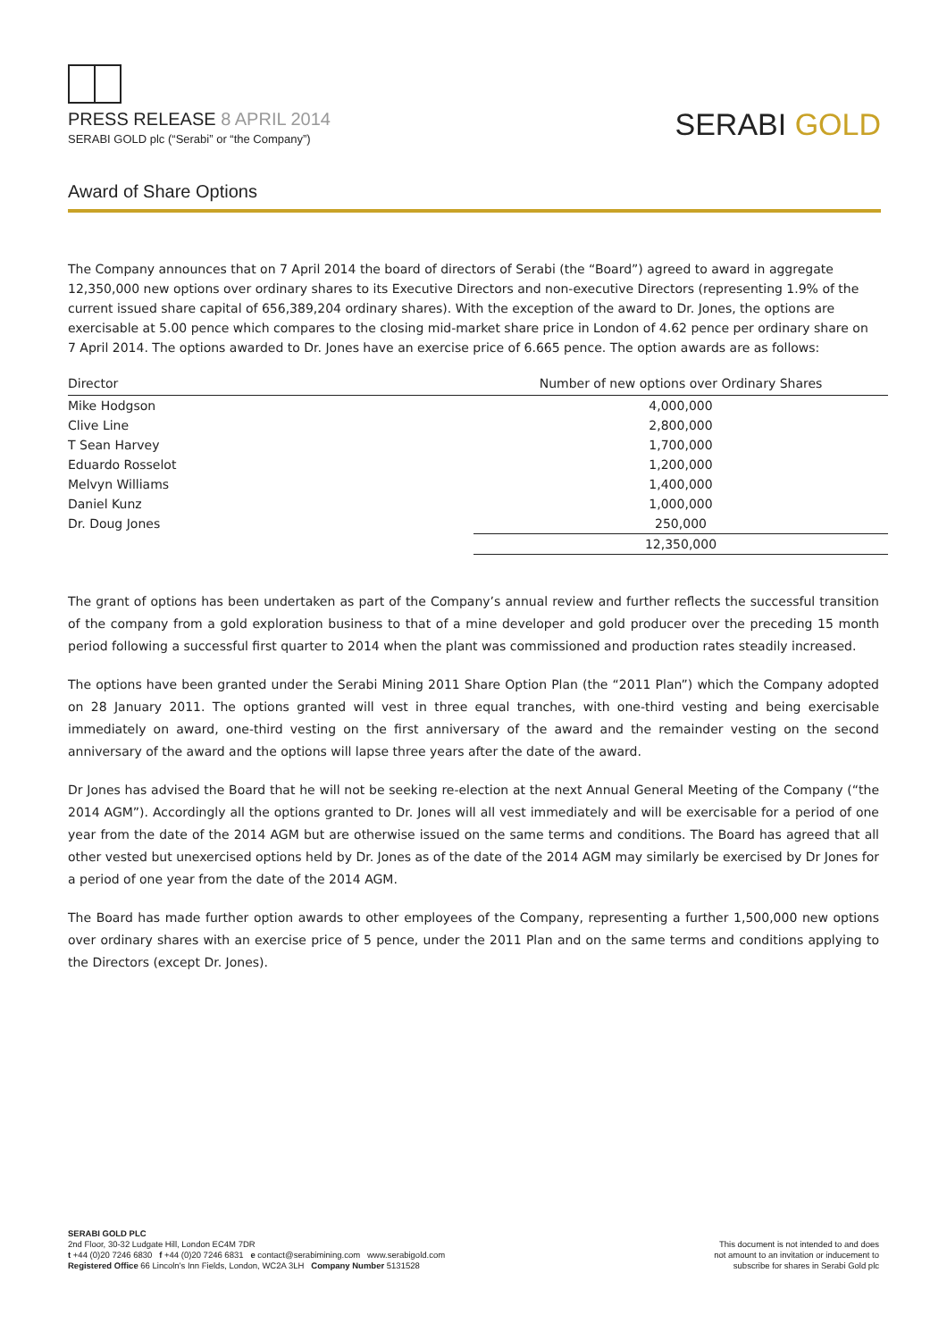PRESS RELEASE 8 APRIL 2014
SERABI GOLD plc (“Serabi” or “the Company”)
SERABI GOLD
Award of Share Options
The Company announces that on 7 April 2014 the board of directors of Serabi (the “Board”) agreed to award in aggregate 12,350,000 new options over ordinary shares to its Executive Directors and non-executive Directors (representing 1.9% of the current issued share capital of 656,389,204 ordinary shares). With the exception of the award to Dr. Jones, the options are exercisable at 5.00 pence which compares to the closing mid-market share price in London of 4.62 pence per ordinary share on 7 April 2014. The options awarded to Dr. Jones have an exercise price of 6.665 pence. The option awards are as follows:
| Director | Number of new options over Ordinary Shares |
| --- | --- |
| Mike Hodgson | 4,000,000 |
| Clive Line | 2,800,000 |
| T Sean Harvey | 1,700,000 |
| Eduardo Rosselot | 1,200,000 |
| Melvyn Williams | 1,400,000 |
| Daniel Kunz | 1,000,000 |
| Dr. Doug Jones | 250,000 |
| | 12,350,000 |
The grant of options has been undertaken as part of the Company’s annual review and further reflects the successful transition of the company from a gold exploration business to that of a mine developer and gold producer over the preceding 15 month period following a successful first quarter to 2014 when the plant was commissioned and production rates steadily increased.
The options have been granted under the Serabi Mining 2011 Share Option Plan (the “2011 Plan”) which the Company adopted on 28 January 2011. The options granted will vest in three equal tranches, with one-third vesting and being exercisable immediately on award, one-third vesting on the first anniversary of the award and the remainder vesting on the second anniversary of the award and the options will lapse three years after the date of the award.
Dr Jones has advised the Board that he will not be seeking re-election at the next Annual General Meeting of the Company (“the 2014 AGM”). Accordingly all the options granted to Dr. Jones will all vest immediately and will be exercisable for a period of one year from the date of the 2014 AGM but are otherwise issued on the same terms and conditions. The Board has agreed that all other vested but unexercised options held by Dr. Jones as of the date of the 2014 AGM may similarly be exercised by Dr Jones for a period of one year from the date of the 2014 AGM.
The Board has made further option awards to other employees of the Company, representing a further 1,500,000 new options over ordinary shares with an exercise price of 5 pence, under the 2011 Plan and on the same terms and conditions applying to the Directors (except Dr. Jones).
SERABI GOLD PLC
2nd Floor, 30-32 Ludgate Hill, London EC4M 7DR
t +44 (0)20 7246 6830 f +44 (0)20 7246 6831 e contact@serabimining.com www.serabigold.com
Registered Office 66 Lincoln’s Inn Fields, London, WC2A 3LH Company Number 5131528
This document is not intended to and does
not amount to an invitation or inducement to
subscribe for shares in Serabi Gold plc